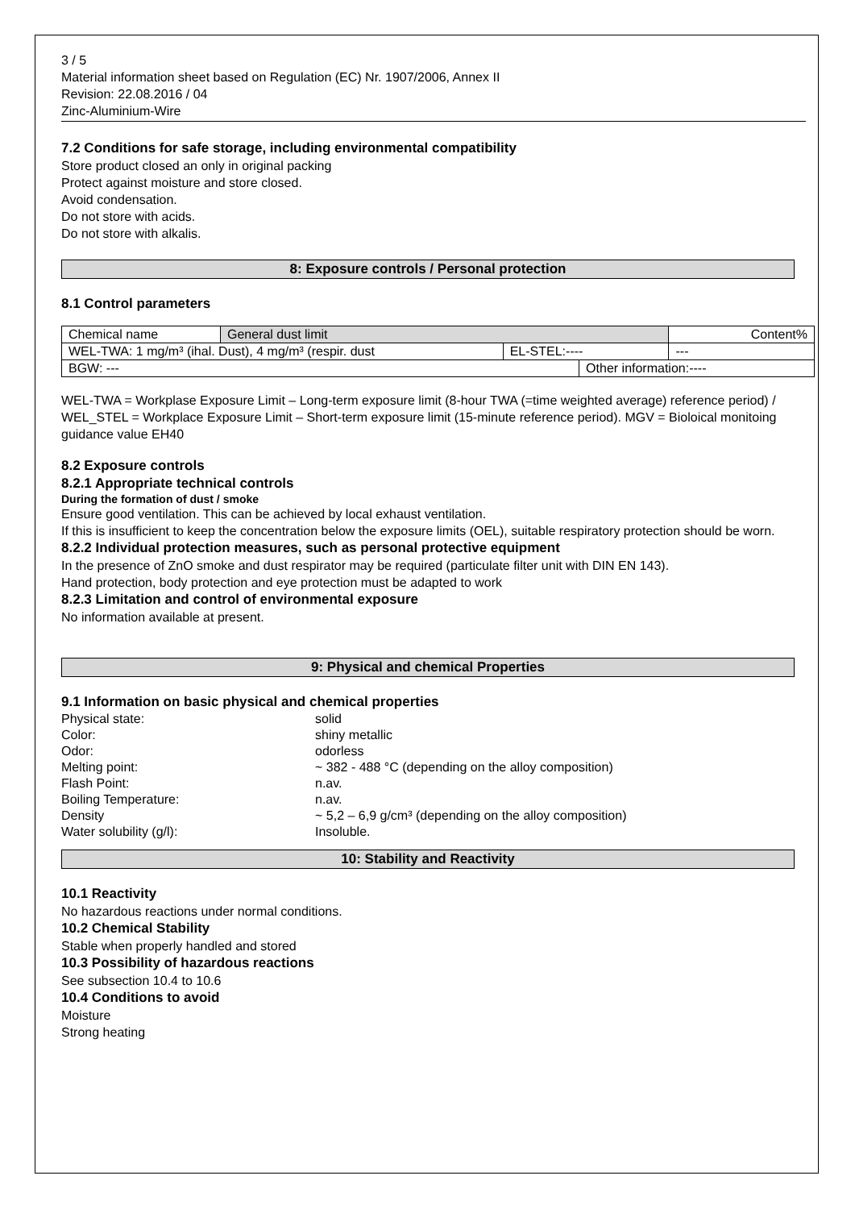3 / 5
Material information sheet based on Regulation (EC) Nr. 1907/2006, Annex II
Revision: 22.08.2016 / 04
Zinc-Aluminium-Wire
7.2 Conditions for safe storage, including environmental compatibility
Store product closed an only in original packing
Protect against moisture and store closed.
Avoid condensation.
Do not store with acids.
Do not store with alkalis.
8: Exposure controls / Personal protection
8.1 Control parameters
| Chemical name | General dust limit | | | Content% |
| WEL-TWA: 1 mg/m³ (ihal. Dust), 4 mg/m³ (respir. dust | | EL-STEL:---- | | --- |
| BGW: --- | | | Other information:---- | |
WEL-TWA = Workplase Exposure Limit – Long-term exposure limit (8-hour TWA (=time weighted average) reference period) / WEL_STEL = Workplace Exposure Limit – Short-term exposure limit (15-minute reference period). MGV = Bioloical monitoing guidance value EH40
8.2 Exposure controls
8.2.1 Appropriate technical controls
During the formation of dust / smoke
Ensure good ventilation. This can be achieved by local exhaust ventilation.
If this is insufficient to keep the concentration below the exposure limits (OEL), suitable respiratory protection should be worn.
8.2.2 Individual protection measures, such as personal protective equipment
In the presence of ZnO smoke and dust respirator may be required (particulate filter unit with DIN EN 143).
Hand protection, body protection and eye protection must be adapted to work
8.2.3 Limitation and control of environmental exposure
No information available at present.
9: Physical and chemical Properties
9.1 Information on basic physical and chemical properties
Physical state: solid Color: shiny metallic Odor: odorless Melting point: ~ 382 - 488 °C (depending on the alloy composition) Flash Point: n.av. Boiling Temperature: n.av. Density ~ 5,2 – 6,9 g/cm³ (depending on the alloy composition) Water solubility (g/l): Insoluble.
10: Stability and Reactivity
10.1 Reactivity
No hazardous reactions under normal conditions.
10.2 Chemical Stability
Stable when properly handled and stored
10.3 Possibility of hazardous reactions
See subsection 10.4 to 10.6
10.4 Conditions to avoid
Moisture
Strong heating